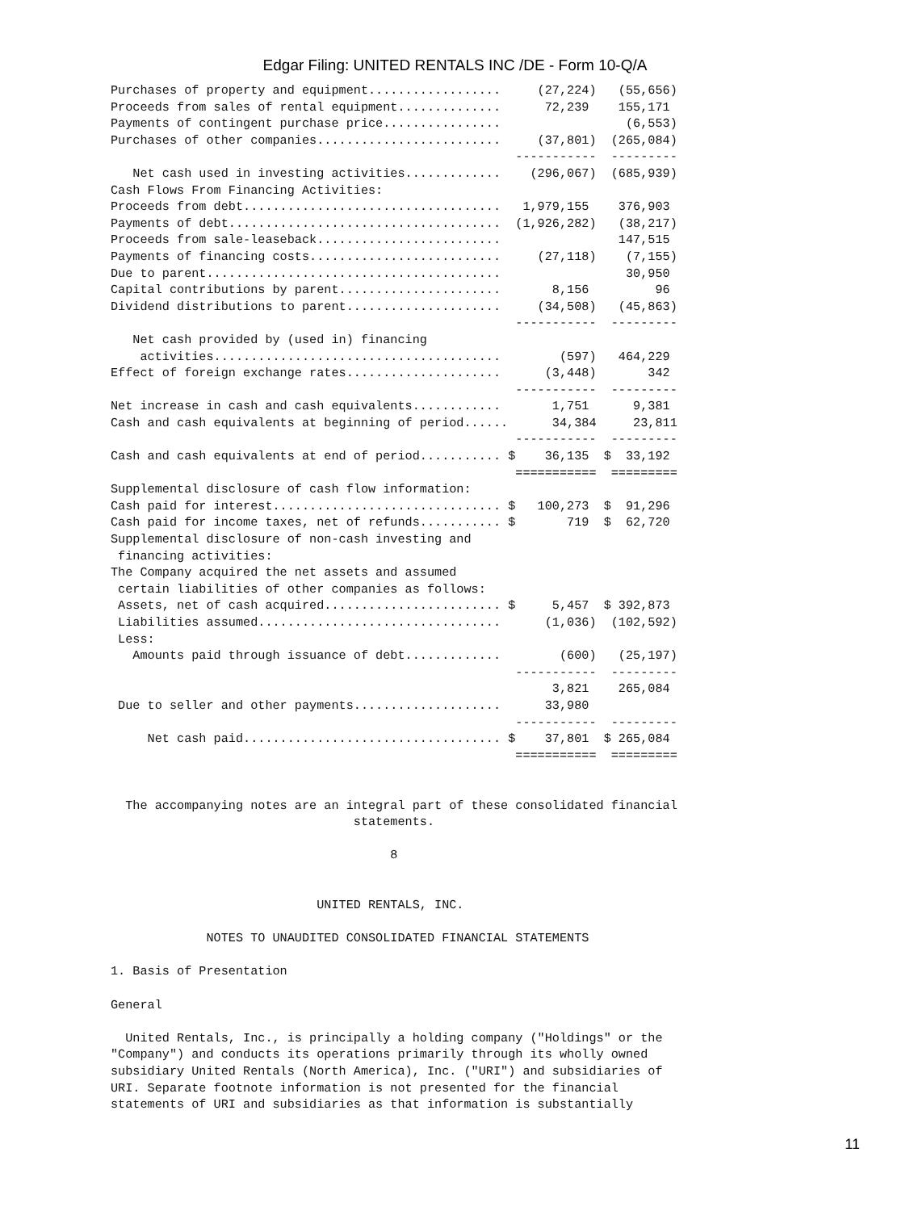Edgar Filing: UNITED RENTALS INC /DE - Form 10-Q/A
Purchases of property and equipment..................     (27,224)   (55,656)
Proceeds from sales of rental equipment..............      72,239    155,171
Payments of contingent purchase price................                 (6,553)
Purchases of other companies.........................     (37,801)  (265,084)
                                                       -----------  ---------
   Net cash used in investing activities.............    (296,067)  (685,939)
Cash Flows From Financing Activities:
Proceeds from debt...................................   1,979,155    376,903
Payments of debt.....................................  (1,926,282)   (38,217)
Proceeds from sale-leaseback.........................                147,515
Payments of financing costs..........................     (27,118)    (7,155)
Due to parent........................................                 30,950
Capital contributions by parent......................       8,156         96
Dividend distributions to parent.....................     (34,508)   (45,863)
                                                       -----------  ---------
   Net cash provided by (used in) financing
    activities.......................................        (597)   464,229
Effect of foreign exchange rates.....................      (3,448)       342
                                                       -----------  ---------
Net increase in cash and cash equivalents............       1,751      9,381
Cash and cash equivalents at beginning of period......      34,384     23,811
                                                       -----------  ---------
Cash and cash equivalents at end of period........... $    36,135  $  33,192
                                                       ===========  =========
Supplemental disclosure of cash flow information:
Cash paid for interest............................... $   100,273  $  91,296
Cash paid for income taxes, net of refunds........... $       719  $  62,720
Supplemental disclosure of non-cash investing and
 financing activities:
The Company acquired the net assets and assumed
 certain liabilities of other companies as follows:
 Assets, net of cash acquired........................ $     5,457  $ 392,873
 Liabilities assumed.................................      (1,036)  (102,592)
 Less:
   Amounts paid through issuance of debt.............        (600)   (25,197)
                                                       -----------  ---------
                                                            3,821    265,084
 Due to seller and other payments....................      33,980
                                                       -----------  ---------
     Net cash paid................................... $    37,801  $ 265,084
                                                       ===========  =========


  The accompanying notes are an integral part of these consolidated financial
                                 statements.

                                      8


                            UNITED RENTALS, INC.

             NOTES TO UNAUDITED CONSOLIDATED FINANCIAL STATEMENTS

1. Basis of Presentation

General

  United Rentals, Inc., is principally a holding company ("Holdings" or the
"Company") and conducts its operations primarily through its wholly owned
subsidiary United Rentals (North America), Inc. ("URI") and subsidiaries of
URI. Separate footnote information is not presented for the financial
statements of URI and subsidiaries as that information is substantially
11